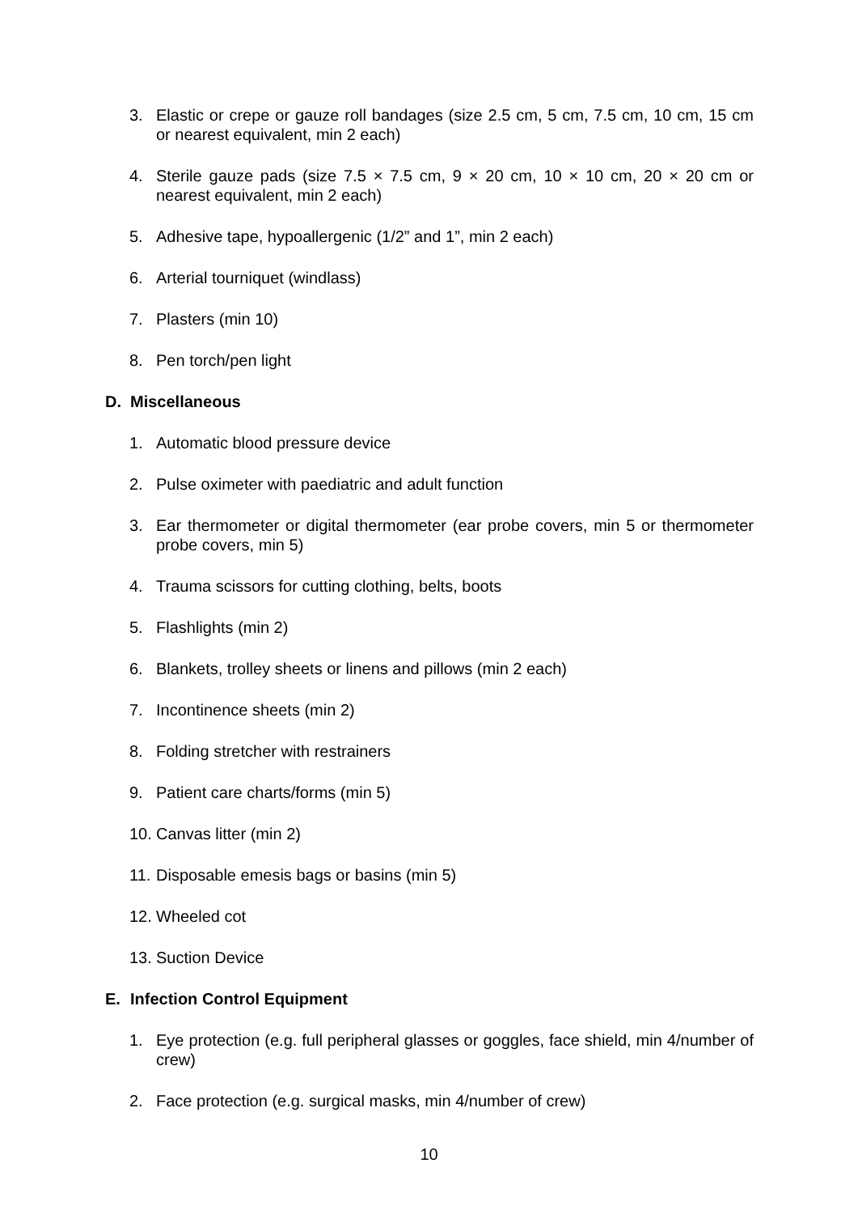3. Elastic or crepe or gauze roll bandages (size 2.5 cm, 5 cm, 7.5 cm, 10 cm, 15 cm or nearest equivalent, min 2 each)
4. Sterile gauze pads (size 7.5 × 7.5 cm, 9 × 20 cm, 10 × 10 cm, 20 × 20 cm or nearest equivalent, min 2 each)
5. Adhesive tape, hypoallergenic (1/2” and 1”, min 2 each)
6. Arterial tourniquet (windlass)
7. Plasters (min 10)
8. Pen torch/pen light
D. Miscellaneous
1. Automatic blood pressure device
2. Pulse oximeter with paediatric and adult function
3. Ear thermometer or digital thermometer (ear probe covers, min 5 or thermometer probe covers, min 5)
4. Trauma scissors for cutting clothing, belts, boots
5. Flashlights (min 2)
6. Blankets, trolley sheets or linens and pillows (min 2 each)
7. Incontinence sheets (min 2)
8. Folding stretcher with restrainers
9. Patient care charts/forms (min 5)
10. Canvas litter (min 2)
11. Disposable emesis bags or basins (min 5)
12. Wheeled cot
13. Suction Device
E. Infection Control Equipment
1. Eye protection (e.g. full peripheral glasses or goggles, face shield, min 4/number of crew)
2. Face protection (e.g. surgical masks, min 4/number of crew)
10